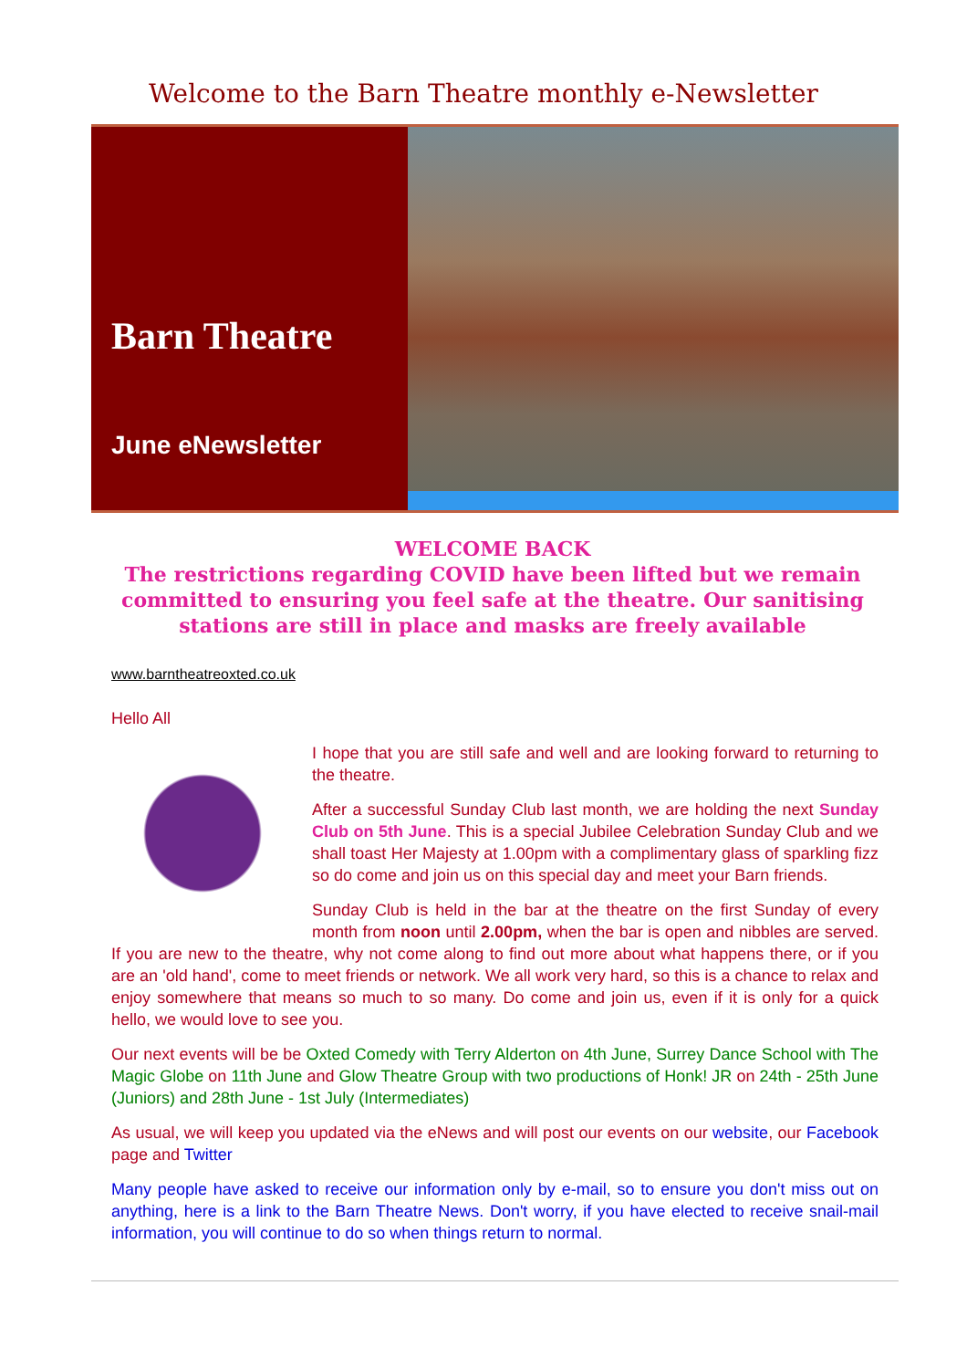Welcome to the Barn Theatre monthly e-Newsletter
Barn Theatre
June eNewsletter
WELCOME BACK
The restrictions regarding COVID have been lifted but we remain committed to ensuring you feel safe at the theatre. Our sanitising stations are still in place and masks are freely available
www.barntheatreoxted.co.uk
Hello All
I hope that you are still safe and well and are looking forward to returning to the theatre.
After a successful Sunday Club last month, we are holding the next Sunday Club on 5th June. This is a special Jubilee Celebration Sunday Club and we shall toast Her Majesty at 1.00pm with a complimentary glass of sparkling fizz so do come and join us on this special day and meet your Barn friends.
Sunday Club is held in the bar at the theatre on the first Sunday of every month from noon until 2.00pm, when the bar is open and nibbles are served. If you are new to the theatre, why not come along to find out more about what happens there, or if you are an 'old hand', come to meet friends or network. We all work very hard, so this is a chance to relax and enjoy somewhere that means so much to so many. Do come and join us, even if it is only for a quick hello, we would love to see you.
Our next events will be be Oxted Comedy with Terry Alderton on 4th June, Surrey Dance School with The Magic Globe on 11th June and Glow Theatre Group with two productions of Honk! JR on 24th - 25th June (Juniors) and 28th June - 1st July (Intermediates)
As usual, we will keep you updated via the eNews and will post our events on our website, our Facebook page and Twitter
Many people have asked to receive our information only by e-mail, so to ensure you don't miss out on anything, here is a link to the Barn Theatre News. Don't worry, if you have elected to receive snail-mail information, you will continue to do so when things return to normal.